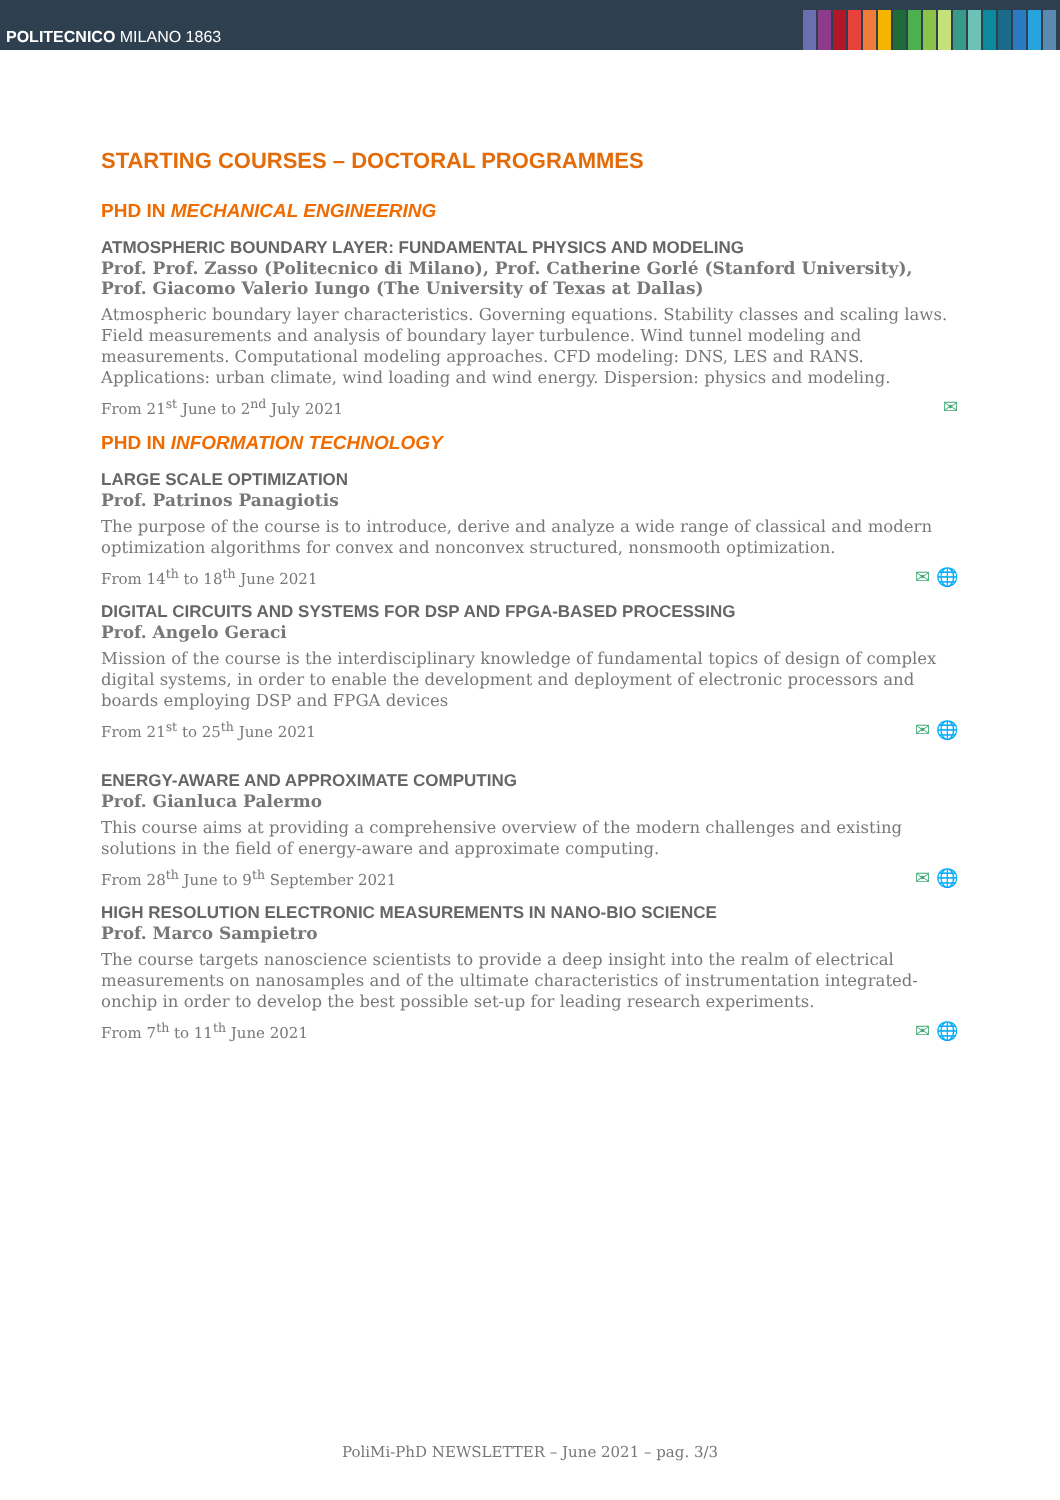POLITECNICO MILANO 1863
STARTING COURSES – DOCTORAL PROGRAMMES
PHD IN MECHANICAL ENGINEERING
ATMOSPHERIC BOUNDARY LAYER: FUNDAMENTAL PHYSICS AND MODELING
Prof. Prof. Zasso (Politecnico di Milano), Prof. Catherine Gorlé (Stanford University), Prof. Giacomo Valerio Iungo (The University of Texas at Dallas)
Atmospheric boundary layer characteristics. Governing equations. Stability classes and scaling laws. Field measurements and analysis of boundary layer turbulence. Wind tunnel modeling and measurements. Computational modeling approaches. CFD modeling: DNS, LES and RANS. Applications: urban climate, wind loading and wind energy. Dispersion: physics and modeling.
From 21<sup>st</sup> June to 2<sup>nd</sup> July 2021 ✉
PHD IN INFORMATION TECHNOLOGY
LARGE SCALE OPTIMIZATION
Prof. Patrinos Panagiotis
The purpose of the course is to introduce, derive and analyze a wide range of classical and modern optimization algorithms for convex and nonconvex structured, nonsmooth optimization.
From 14<sup>th</sup> to 18<sup>th</sup> June 2021 ✉ 🌐
DIGITAL CIRCUITS AND SYSTEMS FOR DSP AND FPGA-BASED PROCESSING
Prof. Angelo Geraci
Mission of the course is the interdisciplinary knowledge of fundamental topics of design of complex digital systems, in order to enable the development and deployment of electronic processors and boards employing DSP and FPGA devices
From 21<sup>st</sup> to 25<sup>th</sup> June 2021 ✉ 🌐
ENERGY-AWARE AND APPROXIMATE COMPUTING
Prof. Gianluca Palermo
This course aims at providing a comprehensive overview of the modern challenges and existing solutions in the field of energy-aware and approximate computing.
From 28<sup>th</sup> June to 9<sup>th</sup> September 2021 ✉ 🌐
HIGH RESOLUTION ELECTRONIC MEASUREMENTS IN NANO-BIO SCIENCE
Prof. Marco Sampietro
The course targets nanoscience scientists to provide a deep insight into the realm of electrical measurements on nanosamples and of the ultimate characteristics of instrumentation integrated-onchip in order to develop the best possible set-up for leading research experiments.
From 7<sup>th</sup> to 11<sup>th</sup> June 2021 ✉ 🌐
PoliMi-PhD NEWSLETTER – June 2021 – pag. 3/3